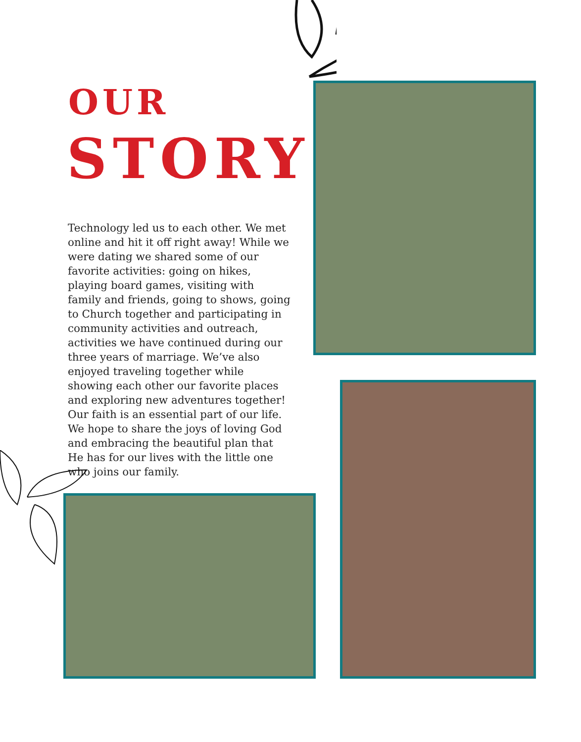OUR
STORY
Technology led us to each other. We met online and hit it off right away! While we were dating we shared some of our favorite activities: going on hikes, playing board games, visiting with family and friends, going to shows, going to Church together and participating in community activities and outreach, activities we have continued during our three years of marriage. We’ve also enjoyed traveling together while showing each other our favorite places and exploring new adventures together! Our faith is an essential part of our life. We hope to share the joys of loving God and embracing the beautiful plan that He has for our lives with the little one who joins our family.